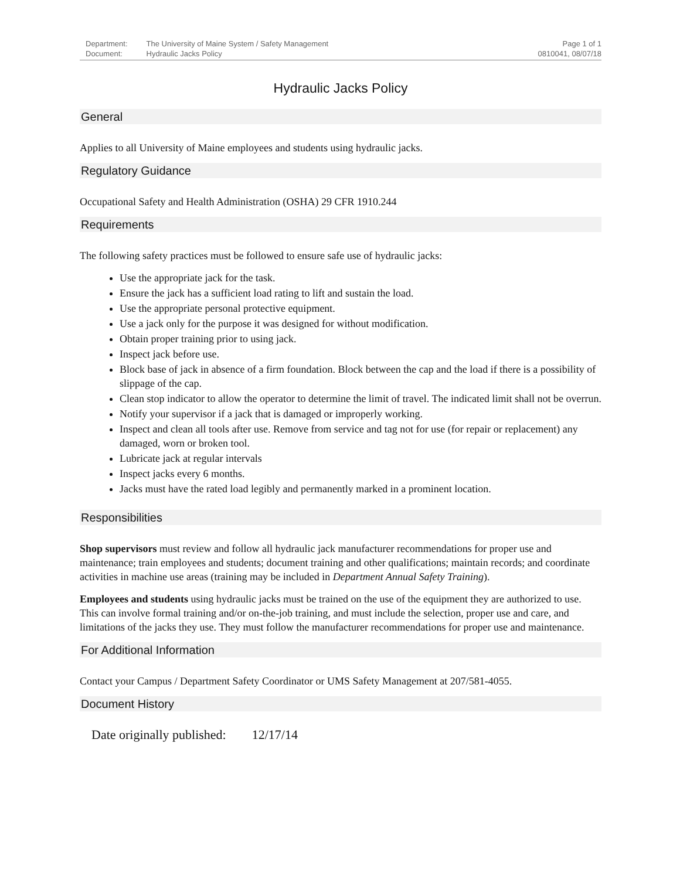| Department: | The University of Maine System / Safety Management |
| Document: | Hydraulic Jacks Policy |
Page 1 of 1
0810041, 08/07/18
Hydraulic Jacks Policy
General
Applies to all University of Maine employees and students using hydraulic jacks.
Regulatory Guidance
Occupational Safety and Health Administration (OSHA) 29 CFR 1910.244
Requirements
The following safety practices must be followed to ensure safe use of hydraulic jacks:
Use the appropriate jack for the task.
Ensure the jack has a sufficient load rating to lift and sustain the load.
Use the appropriate personal protective equipment.
Use a jack only for the purpose it was designed for without modification.
Obtain proper training prior to using jack.
Inspect jack before use.
Block base of jack in absence of a firm foundation. Block between the cap and the load if there is a possibility of slippage of the cap.
Clean stop indicator to allow the operator to determine the limit of travel. The indicated limit shall not be overrun.
Notify your supervisor if a jack that is damaged or improperly working.
Inspect and clean all tools after use. Remove from service and tag not for use (for repair or replacement) any damaged, worn or broken tool.
Lubricate jack at regular intervals
Inspect jacks every 6 months.
Jacks must have the rated load legibly and permanently marked in a prominent location.
Responsibilities
Shop supervisors must review and follow all hydraulic jack manufacturer recommendations for proper use and maintenance; train employees and students; document training and other qualifications; maintain records; and coordinate activities in machine use areas (training may be included in Department Annual Safety Training).
Employees and students using hydraulic jacks must be trained on the use of the equipment they are authorized to use. This can involve formal training and/or on-the-job training, and must include the selection, proper use and care, and limitations of the jacks they use. They must follow the manufacturer recommendations for proper use and maintenance.
For Additional Information
Contact your Campus / Department Safety Coordinator or UMS Safety Management at 207/581-4055.
Document History
Date originally published: 12/17/14